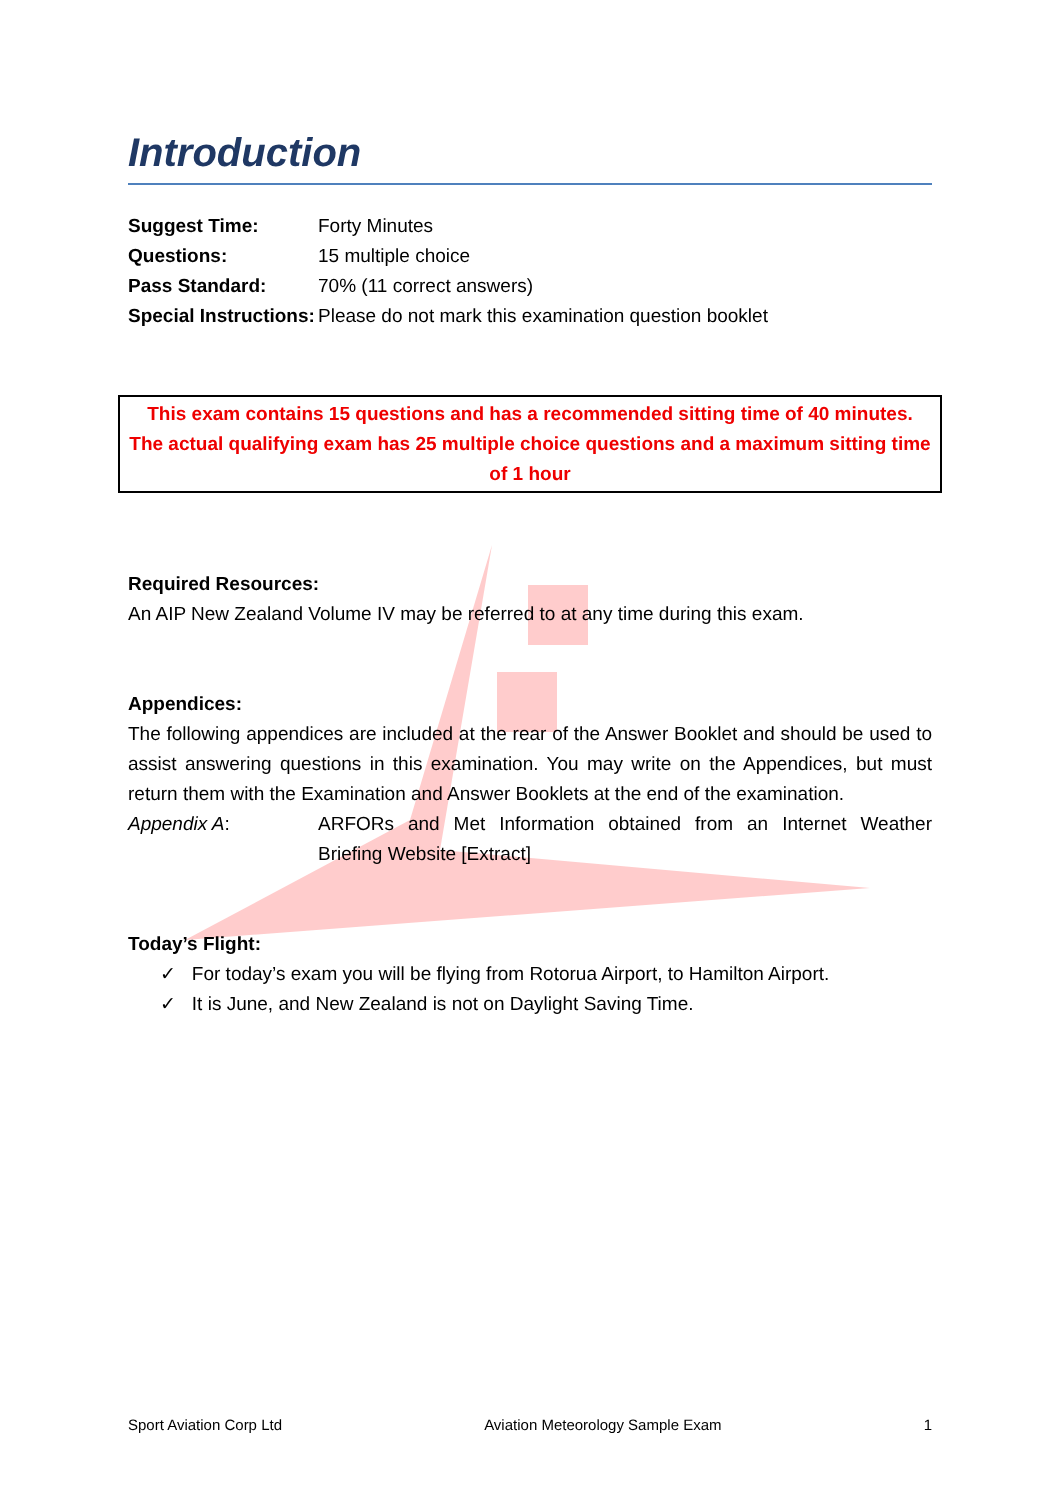Introduction
Suggest Time: Forty Minutes
Questions: 15 multiple choice
Pass Standard: 70% (11 correct answers)
Special Instructions: Please do not mark this examination question booklet
This exam contains 15 questions and has a recommended sitting time of 40 minutes. The actual qualifying exam has 25 multiple choice questions and a maximum sitting time of 1 hour
Required Resources:
An AIP New Zealand Volume IV may be referred to at any time during this exam.
Appendices:
The following appendices are included at the rear of the Answer Booklet and should be used to assist answering questions in this examination. You may write on the Appendices, but must return them with the Examination and Answer Booklets at the end of the examination.
Appendix A:
ARFORs and Met Information obtained from an Internet Weather Briefing Website [Extract]
Today’s Flight:
✓ For today’s exam you will be flying from Rotorua Airport, to Hamilton Airport.
✓ It is June, and New Zealand is not on Daylight Saving Time.
Sport Aviation Corp Ltd Aviation Meteorology Sample Exam 1